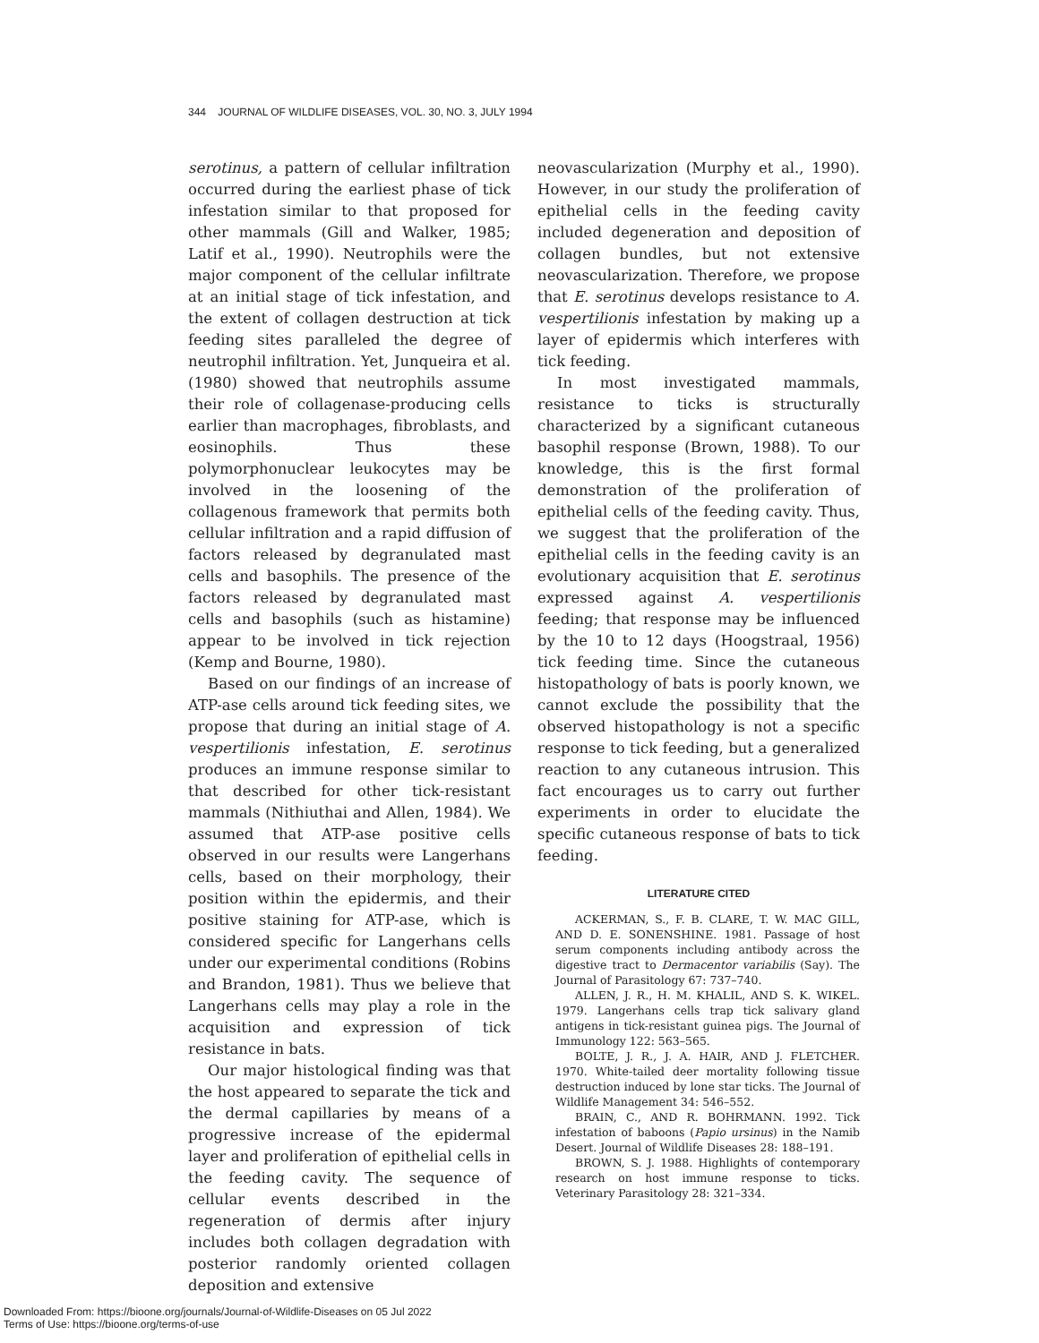344 JOURNAL OF WILDLIFE DISEASES, VOL. 30, NO. 3, JULY 1994
serotinus, a pattern of cellular infiltration occurred during the earliest phase of tick infestation similar to that proposed for other mammals (Gill and Walker, 1985; Latif et al., 1990). Neutrophils were the major component of the cellular infiltrate at an initial stage of tick infestation, and the extent of collagen destruction at tick feeding sites paralleled the degree of neutrophil infiltration. Yet, Junqueira et al. (1980) showed that neutrophils assume their role of collagenase-producing cells earlier than macrophages, fibroblasts, and eosinophils. Thus these polymorphonuclear leukocytes may be involved in the loosening of the collagenous framework that permits both cellular infiltration and a rapid diffusion of factors released by degranulated mast cells and basophils. The presence of the factors released by degranulated mast cells and basophils (such as histamine) appear to be involved in tick rejection (Kemp and Bourne, 1980).
Based on our findings of an increase of ATP-ase cells around tick feeding sites, we propose that during an initial stage of A. vespertilionis infestation, E. serotinus produces an immune response similar to that described for other tick-resistant mammals (Nithiuthai and Allen, 1984). We assumed that ATP-ase positive cells observed in our results were Langerhans cells, based on their morphology, their position within the epidermis, and their positive staining for ATP-ase, which is considered specific for Langerhans cells under our experimental conditions (Robins and Brandon, 1981). Thus we believe that Langerhans cells may play a role in the acquisition and expression of tick resistance in bats.
Our major histological finding was that the host appeared to separate the tick and the dermal capillaries by means of a progressive increase of the epidermal layer and proliferation of epithelial cells in the feeding cavity. The sequence of cellular events described in the regeneration of dermis after injury includes both collagen degradation with posterior randomly oriented collagen deposition and extensive
neovascularization (Murphy et al., 1990). However, in our study the proliferation of epithelial cells in the feeding cavity included degeneration and deposition of collagen bundles, but not extensive neovascularization. Therefore, we propose that E. serotinus develops resistance to A. vespertilionis infestation by making up a layer of epidermis which interferes with tick feeding.
In most investigated mammals, resistance to ticks is structurally characterized by a significant cutaneous basophil response (Brown, 1988). To our knowledge, this is the first formal demonstration of the proliferation of epithelial cells of the feeding cavity. Thus, we suggest that the proliferation of the epithelial cells in the feeding cavity is an evolutionary acquisition that E. serotinus expressed against A. vespertilionis feeding; that response may be influenced by the 10 to 12 days (Hoogstraal, 1956) tick feeding time. Since the cutaneous histopathology of bats is poorly known, we cannot exclude the possibility that the observed histopathology is not a specific response to tick feeding, but a generalized reaction to any cutaneous intrusion. This fact encourages us to carry out further experiments in order to elucidate the specific cutaneous response of bats to tick feeding.
LITERATURE CITED
ACKERMAN, S., F. B. CLARE, T. W. MAC GILL, AND D. E. SONENSHINE. 1981. Passage of host serum components including antibody across the digestive tract to Dermacentor variabilis (Say). The Journal of Parasitology 67: 737–740.
ALLEN, J. R., H. M. KHALIL, AND S. K. WIKEL. 1979. Langerhans cells trap tick salivary gland antigens in tick-resistant guinea pigs. The Journal of Immunology 122: 563–565.
BOLTE, J. R., J. A. HAIR, AND J. FLETCHER. 1970. White-tailed deer mortality following tissue destruction induced by lone star ticks. The Journal of Wildlife Management 34: 546–552.
BRAIN, C., AND R. BOHRMANN. 1992. Tick infestation of baboons (Papio ursinus) in the Namib Desert. Journal of Wildlife Diseases 28: 188–191.
BROWN, S. J. 1988. Highlights of contemporary research on host immune response to ticks. Veterinary Parasitology 28: 321–334.
Downloaded From: https://bioone.org/journals/Journal-of-Wildlife-Diseases on 05 Jul 2022
Terms of Use: https://bioone.org/terms-of-use